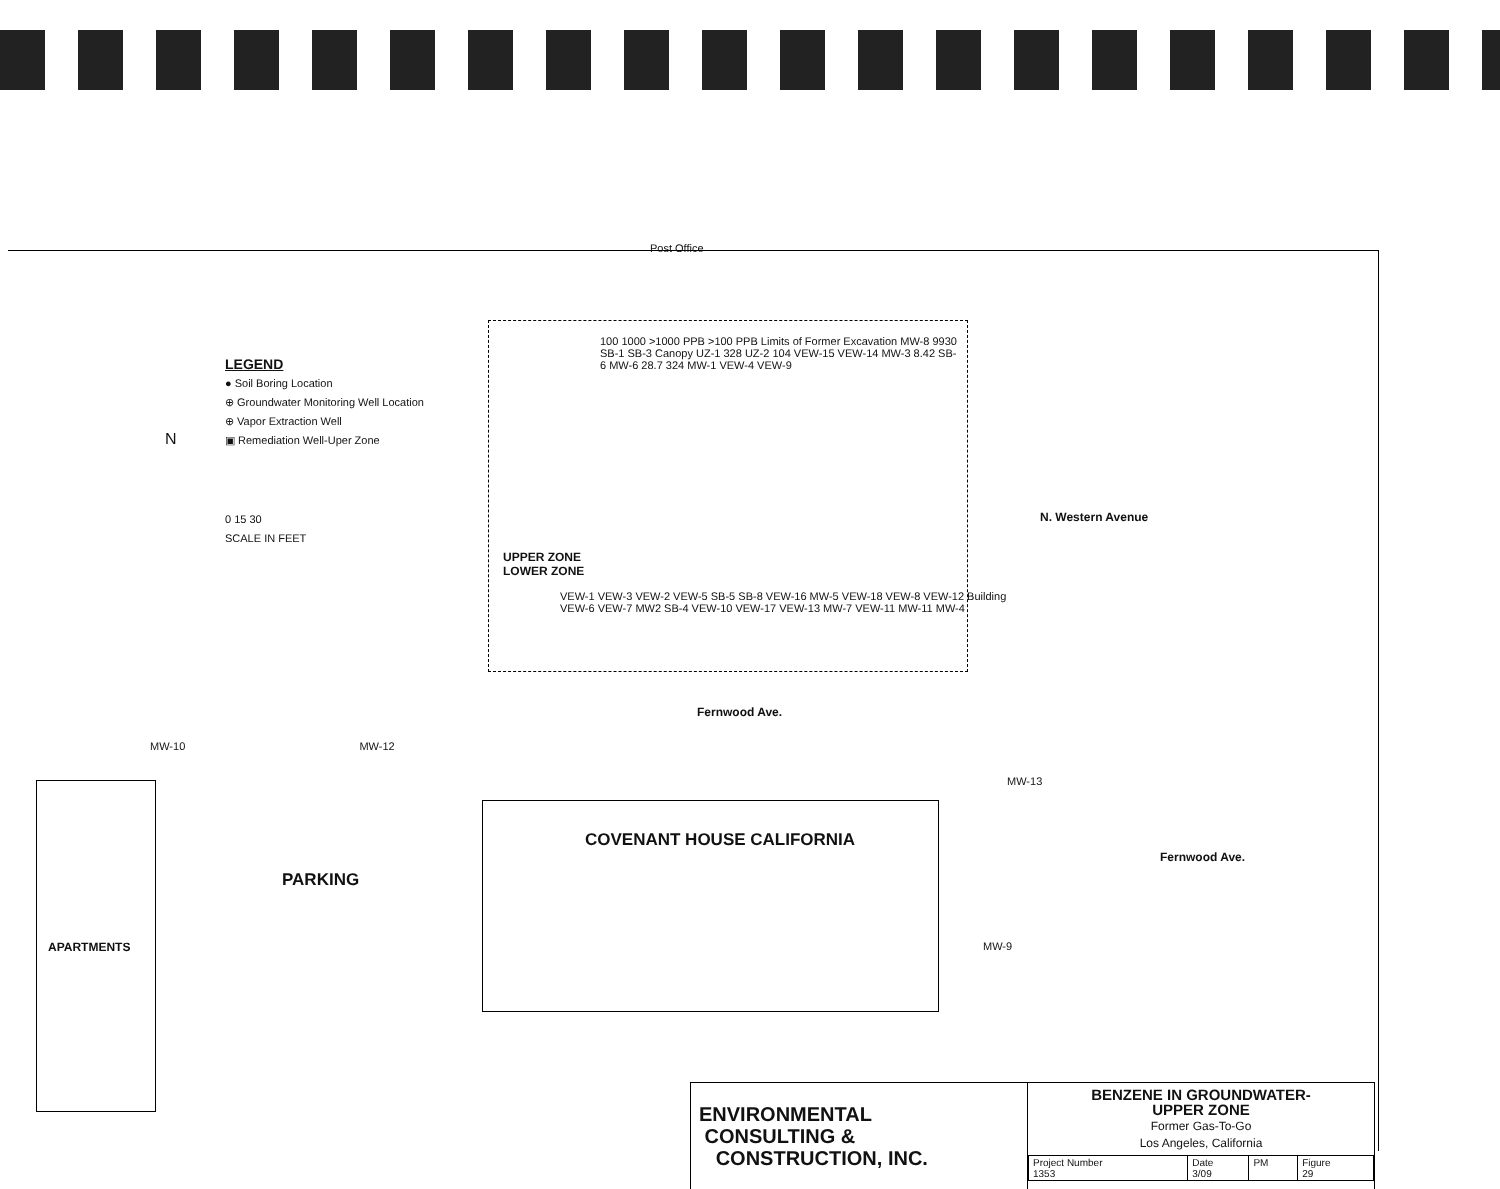Post Office
LEGEND
● Soil Boring Location
⊕ Groundwater Monitoring Well Location
⊕ Vapor Extraction Well
▣ Remediation Well-Uper Zone
0 15 30
SCALE IN FEET
N
100 1000 >1000 PPB >100 PPB Limits of Former Excavation MW-8 9930 SB-1 SB-3 Canopy UZ-1 328 UZ-2 104 VEW-15 VEW-14 MW-3 8.42 SB-6 MW-6 28.7 324 MW-1 VEW-4 VEW-9
UPPER ZONE
LOWER ZONE
VEW-1 VEW-3 VEW-2 VEW-5 SB-5 SB-8 VEW-16 MW-5 VEW-18 VEW-8 VEW-12 Building VEW-6 VEW-7 MW2 SB-4 VEW-10 VEW-17 VEW-13 MW-7 VEW-11 MW-11 MW-4
N. Western Avenue
Fernwood Ave.
MW-10 MW-12
APARTMENTS
PARKING
COVENANT HOUSE CALIFORNIA
MW-13
Fernwood Ave.
MW-9
ENVIRONMENTAL
CONSULTING &
CONSTRUCTION, INC.
BENZENE IN GROUNDWATER-
UPPER ZONE
Former Gas-To-Go
Los Angeles, California
| Project Number 1353 | Date 3/09 | PM | Figure 29 |